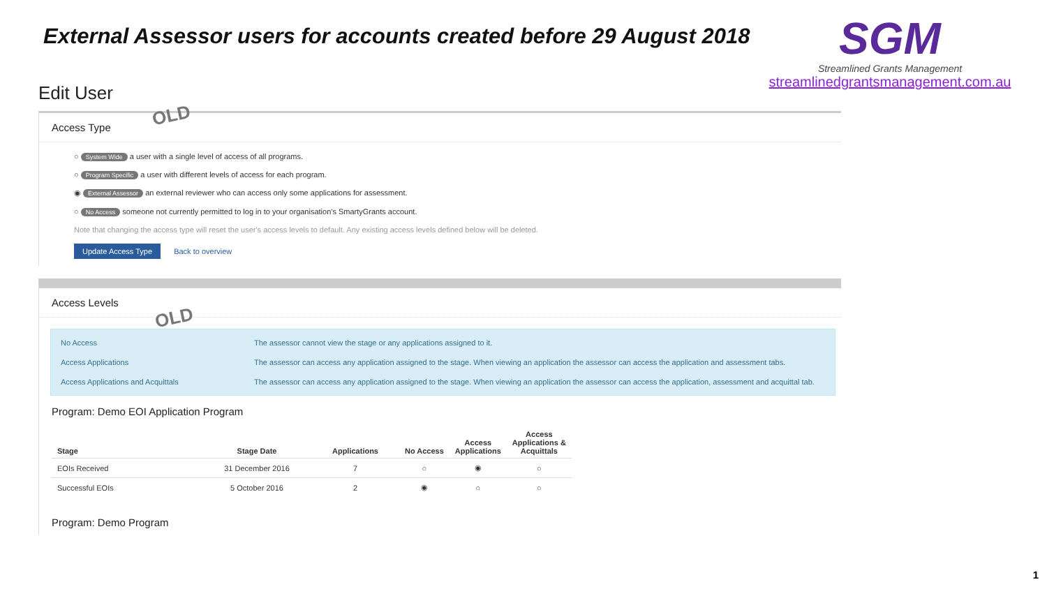External Assessor users for accounts created before 29 August 2018
SGM
Streamlined Grants Management
streamlinedgrantsmanagement.com.au
Edit User
Access Type
○ System Wide a user with a single level of access of all programs.
○ Program Specific a user with different levels of access for each program.
◉ External Assessor an external reviewer who can access only some applications for assessment.
○ No Access someone not currently permitted to log in to your organisation's SmartyGrants account.
Note that changing the access type will reset the user's access levels to default. Any existing access levels defined below will be deleted.
Update Access Type Back to overview
Access Levels
| No Access | The assessor cannot view the stage or any applications assigned to it. |
| Access Applications | The assessor can access any application assigned to the stage. When viewing an application the assessor can access the application and assessment tabs. |
| Access Applications and Acquittals | The assessor can access any application assigned to the stage. When viewing an application the assessor can access the application, assessment and acquittal tab. |
Program: Demo EOI Application Program
| Stage | Stage Date | Applications | No Access | Access Applications | Access Applications & Acquittals |
| --- | --- | --- | --- | --- | --- |
| EOIs Received | 31 December 2016 | 7 | ○ | ◉ | ○ |
| Successful EOIs | 5 October 2016 | 2 | ◉ | ○ | ○ |
Program: Demo Program
OLD
OLD
1